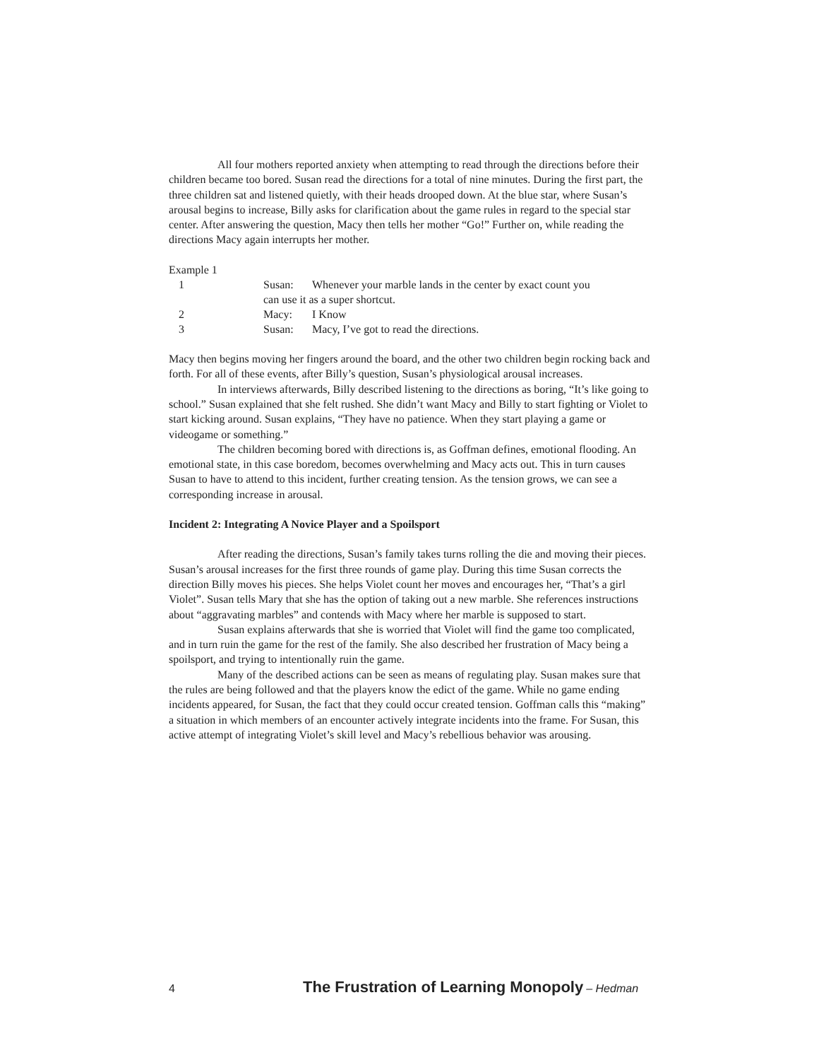All four mothers reported anxiety when attempting to read through the directions before their children became too bored. Susan read the directions for a total of nine minutes. During the first part, the three children sat and listened quietly, with their heads drooped down. At the blue star, where Susan’s arousal begins to increase, Billy asks for clarification about the game rules in regard to the special star center. After answering the question, Macy then tells her mother “Go!” Further on, while reading the directions Macy again interrupts her mother.
Example 1
| 1 | Susan: | Whenever your marble lands in the center by exact count you |
| | can use it as a super shortcut. | |
| 2 | Macy: | I Know |
| 3 | Susan: | Macy, I’ve got to read the directions. |
Macy then begins moving her fingers around the board, and the other two children begin rocking back and forth. For all of these events, after Billy’s question, Susan’s physiological arousal increases.
In interviews afterwards, Billy described listening to the directions as boring, “It’s like going to school.” Susan explained that she felt rushed. She didn’t want Macy and Billy to start fighting or Violet to start kicking around. Susan explains, “They have no patience. When they start playing a game or videogame or something.”
The children becoming bored with directions is, as Goffman defines, emotional flooding. An emotional state, in this case boredom, becomes overwhelming and Macy acts out. This in turn causes Susan to have to attend to this incident, further creating tension. As the tension grows, we can see a corresponding increase in arousal.
Incident 2: Integrating A Novice Player and a Spoilsport
After reading the directions, Susan’s family takes turns rolling the die and moving their pieces. Susan’s arousal increases for the first three rounds of game play. During this time Susan corrects the direction Billy moves his pieces. She helps Violet count her moves and encourages her, “That’s a girl Violet”. Susan tells Mary that she has the option of taking out a new marble. She references instructions about “aggravating marbles” and contends with Macy where her marble is supposed to start.
Susan explains afterwards that she is worried that Violet will find the game too complicated, and in turn ruin the game for the rest of the family. She also described her frustration of Macy being a spoilsport, and trying to intentionally ruin the game.
Many of the described actions can be seen as means of regulating play. Susan makes sure that the rules are being followed and that the players know the edict of the game. While no game ending incidents appeared, for Susan, the fact that they could occur created tension. Goffman calls this “making” a situation in which members of an encounter actively integrate incidents into the frame. For Susan, this active attempt of integrating Violet’s skill level and Macy’s rebellious behavior was arousing.
4 The Frustration of Learning Monopoly – Hedman